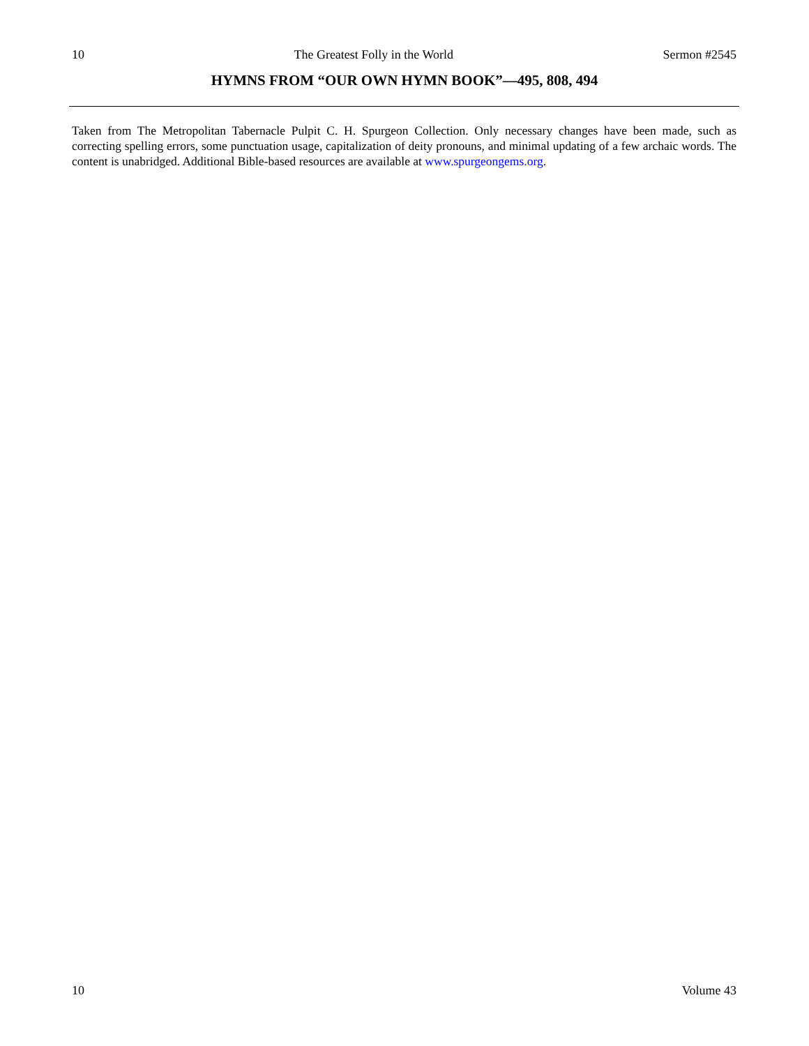10 The Greatest Folly in the World Sermon #2545
HYMNS FROM “OUR OWN HYMN BOOK”—495, 808, 494
Taken from The Metropolitan Tabernacle Pulpit C. H. Spurgeon Collection. Only necessary changes have been made, such as correcting spelling errors, some punctuation usage, capitalization of deity pronouns, and minimal updating of a few archaic words. The content is unabridged. Additional Bible-based resources are available at www.spurgeongems.org.
10 Volume 43